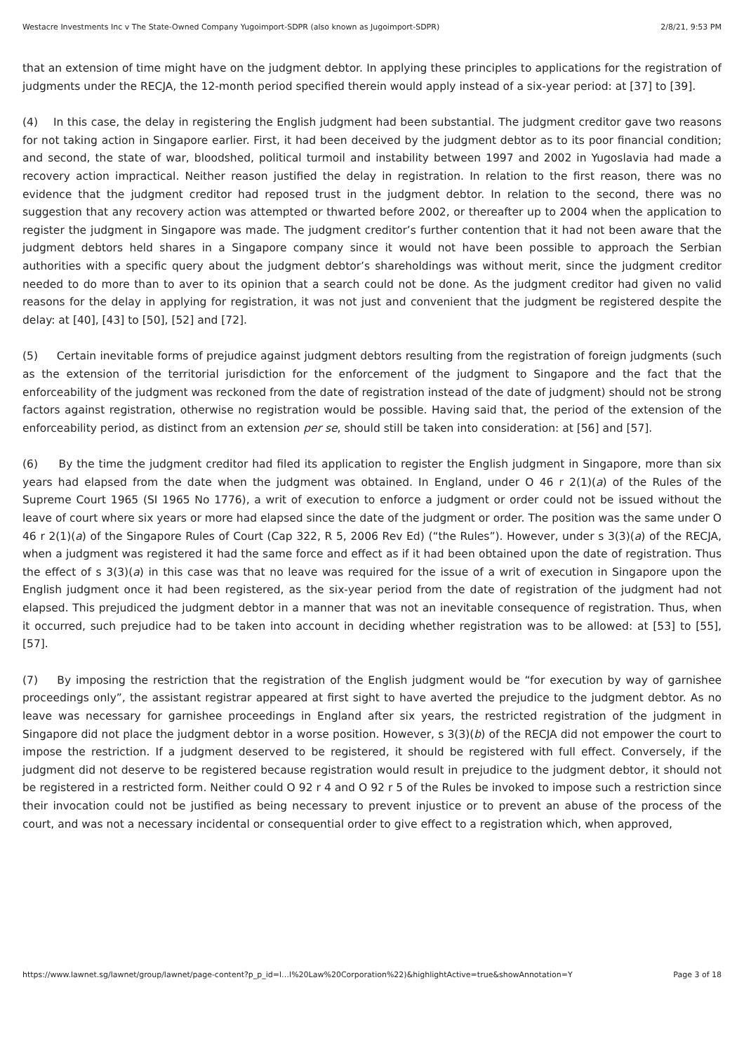Westacre Investments Inc v The State-Owned Company Yugoimport-SDPR (also known as Jugoimport-SDPR) 2/8/21, 9:53 PM
that an extension of time might have on the judgment debtor. In applying these principles to applications for the registration of judgments under the RECJA, the 12-month period specified therein would apply instead of a six-year period: at [37] to [39].
(4) In this case, the delay in registering the English judgment had been substantial. The judgment creditor gave two reasons for not taking action in Singapore earlier. First, it had been deceived by the judgment debtor as to its poor financial condition; and second, the state of war, bloodshed, political turmoil and instability between 1997 and 2002 in Yugoslavia had made a recovery action impractical. Neither reason justified the delay in registration. In relation to the first reason, there was no evidence that the judgment creditor had reposed trust in the judgment debtor. In relation to the second, there was no suggestion that any recovery action was attempted or thwarted before 2002, or thereafter up to 2004 when the application to register the judgment in Singapore was made. The judgment creditor’s further contention that it had not been aware that the judgment debtors held shares in a Singapore company since it would not have been possible to approach the Serbian authorities with a specific query about the judgment debtor’s shareholdings was without merit, since the judgment creditor needed to do more than to aver to its opinion that a search could not be done. As the judgment creditor had given no valid reasons for the delay in applying for registration, it was not just and convenient that the judgment be registered despite the delay: at [40], [43] to [50], [52] and [72].
(5) Certain inevitable forms of prejudice against judgment debtors resulting from the registration of foreign judgments (such as the extension of the territorial jurisdiction for the enforcement of the judgment to Singapore and the fact that the enforceability of the judgment was reckoned from the date of registration instead of the date of judgment) should not be strong factors against registration, otherwise no registration would be possible. Having said that, the period of the extension of the enforceability period, as distinct from an extension per se, should still be taken into consideration: at [56] and [57].
(6) By the time the judgment creditor had filed its application to register the English judgment in Singapore, more than six years had elapsed from the date when the judgment was obtained. In England, under O 46 r 2(1)(a) of the Rules of the Supreme Court 1965 (SI 1965 No 1776), a writ of execution to enforce a judgment or order could not be issued without the leave of court where six years or more had elapsed since the date of the judgment or order. The position was the same under O 46 r 2(1)(a) of the Singapore Rules of Court (Cap 322, R 5, 2006 Rev Ed) (“the Rules”). However, under s 3(3)(a) of the RECJA, when a judgment was registered it had the same force and effect as if it had been obtained upon the date of registration. Thus the effect of s 3(3)(a) in this case was that no leave was required for the issue of a writ of execution in Singapore upon the English judgment once it had been registered, as the six-year period from the date of registration of the judgment had not elapsed. This prejudiced the judgment debtor in a manner that was not an inevitable consequence of registration. Thus, when it occurred, such prejudice had to be taken into account in deciding whether registration was to be allowed: at [53] to [55], [57].
(7) By imposing the restriction that the registration of the English judgment would be “for execution by way of garnishee proceedings only”, the assistant registrar appeared at first sight to have averted the prejudice to the judgment debtor. As no leave was necessary for garnishee proceedings in England after six years, the restricted registration of the judgment in Singapore did not place the judgment debtor in a worse position. However, s 3(3)(b) of the RECJA did not empower the court to impose the restriction. If a judgment deserved to be registered, it should be registered with full effect. Conversely, if the judgment did not deserve to be registered because registration would result in prejudice to the judgment debtor, it should not be registered in a restricted form. Neither could O 92 r 4 and O 92 r 5 of the Rules be invoked to impose such a restriction since their invocation could not be justified as being necessary to prevent injustice or to prevent an abuse of the process of the court, and was not a necessary incidental or consequential order to give effect to a registration which, when approved,
https://www.lawnet.sg/lawnet/group/lawnet/page-content?p_p_id=l…l%20Law%20Corporation%22)&highlightActive=true&showAnnotation=Y Page 3 of 18